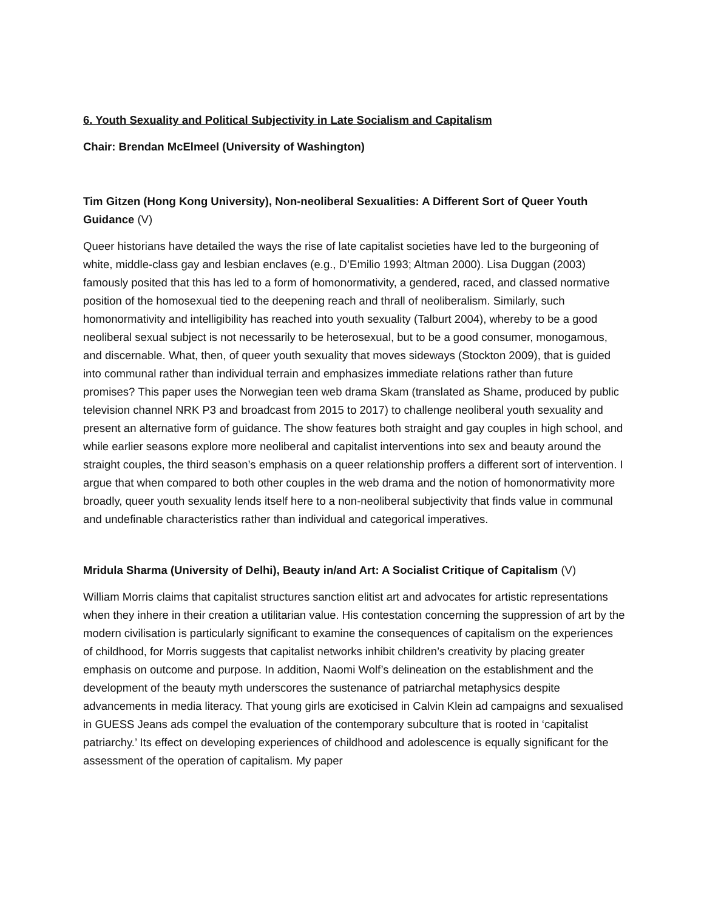6. Youth Sexuality and Political Subjectivity in Late Socialism and Capitalism
Chair: Brendan McElmeel (University of Washington)
Tim Gitzen (Hong Kong University), Non-neoliberal Sexualities: A Different Sort of Queer Youth Guidance (V)
Queer historians have detailed the ways the rise of late capitalist societies have led to the burgeoning of white, middle-class gay and lesbian enclaves (e.g., D’Emilio 1993; Altman 2000). Lisa Duggan (2003) famously posited that this has led to a form of homonormativity, a gendered, raced, and classed normative position of the homosexual tied to the deepening reach and thrall of neoliberalism. Similarly, such homonormativity and intelligibility has reached into youth sexuality (Talburt 2004), whereby to be a good neoliberal sexual subject is not necessarily to be heterosexual, but to be a good consumer, monogamous, and discernable. What, then, of queer youth sexuality that moves sideways (Stockton 2009), that is guided into communal rather than individual terrain and emphasizes immediate relations rather than future promises? This paper uses the Norwegian teen web drama Skam (translated as Shame, produced by public television channel NRK P3 and broadcast from 2015 to 2017) to challenge neoliberal youth sexuality and present an alternative form of guidance. The show features both straight and gay couples in high school, and while earlier seasons explore more neoliberal and capitalist interventions into sex and beauty around the straight couples, the third season’s emphasis on a queer relationship proffers a different sort of intervention. I argue that when compared to both other couples in the web drama and the notion of homonormativity more broadly, queer youth sexuality lends itself here to a non-neoliberal subjectivity that finds value in communal and undefinable characteristics rather than individual and categorical imperatives.
Mridula Sharma (University of Delhi), Beauty in/and Art: A Socialist Critique of Capitalism (V)
William Morris claims that capitalist structures sanction elitist art and advocates for artistic representations when they inhere in their creation a utilitarian value. His contestation concerning the suppression of art by the modern civilisation is particularly significant to examine the consequences of capitalism on the experiences of childhood, for Morris suggests that capitalist networks inhibit children’s creativity by placing greater emphasis on outcome and purpose. In addition, Naomi Wolf’s delineation on the establishment and the development of the beauty myth underscores the sustenance of patriarchal metaphysics despite advancements in media literacy. That young girls are exoticised in Calvin Klein ad campaigns and sexualised in GUESS Jeans ads compel the evaluation of the contemporary subculture that is rooted in ‘capitalist patriarchy.’ Its effect on developing experiences of childhood and adolescence is equally significant for the assessment of the operation of capitalism. My paper